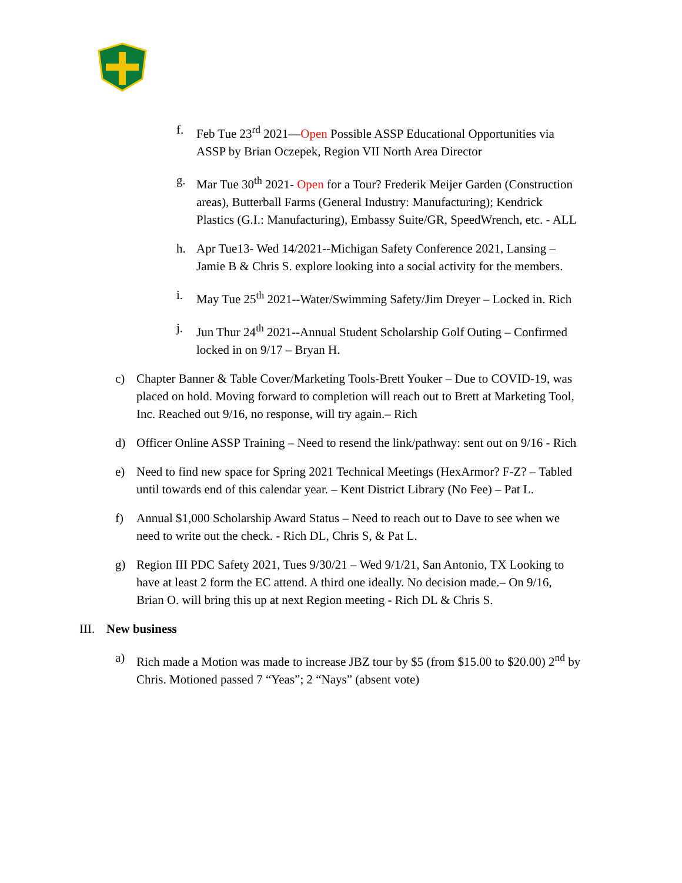f. Feb Tue 23<sup>rd</sup> 2021—Open Possible ASSP Educational Opportunities via ASSP by Brian Oczepek, Region VII North Area Director
g. Mar Tue 30<sup>th</sup> 2021- Open for a Tour? Frederik Meijer Garden (Construction areas), Butterball Farms (General Industry: Manufacturing); Kendrick Plastics (G.I.: Manufacturing), Embassy Suite/GR, SpeedWrench, etc. - ALL
h. Apr Tue13- Wed 14/2021--Michigan Safety Conference 2021, Lansing – Jamie B & Chris S. explore looking into a social activity for the members.
i. May Tue 25<sup>th</sup> 2021--Water/Swimming Safety/Jim Dreyer – Locked in. Rich
j. Jun Thur 24<sup>th</sup> 2021--Annual Student Scholarship Golf Outing – Confirmed locked in on 9/17 – Bryan H.
c) Chapter Banner & Table Cover/Marketing Tools-Brett Youker – Due to COVID-19, was placed on hold. Moving forward to completion will reach out to Brett at Marketing Tool, Inc. Reached out 9/16, no response, will try again.– Rich
d) Officer Online ASSP Training – Need to resend the link/pathway: sent out on 9/16 - Rich
e) Need to find new space for Spring 2021 Technical Meetings (HexArmor? F-Z? – Tabled until towards end of this calendar year. – Kent District Library (No Fee) – Pat L.
f) Annual $1,000 Scholarship Award Status – Need to reach out to Dave to see when we need to write out the check. - Rich DL, Chris S, & Pat L.
g) Region III PDC Safety 2021, Tues 9/30/21 – Wed 9/1/21, San Antonio, TX Looking to have at least 2 form the EC attend. A third one ideally. No decision made.– On 9/16, Brian O. will bring this up at next Region meeting - Rich DL & Chris S.
III.
New business
a) Rich made a Motion was made to increase JBZ tour by $5 (from $15.00 to $20.00) 2<sup>nd</sup> by Chris. Motioned passed 7 “Yeas”; 2 “Nays” (absent vote)